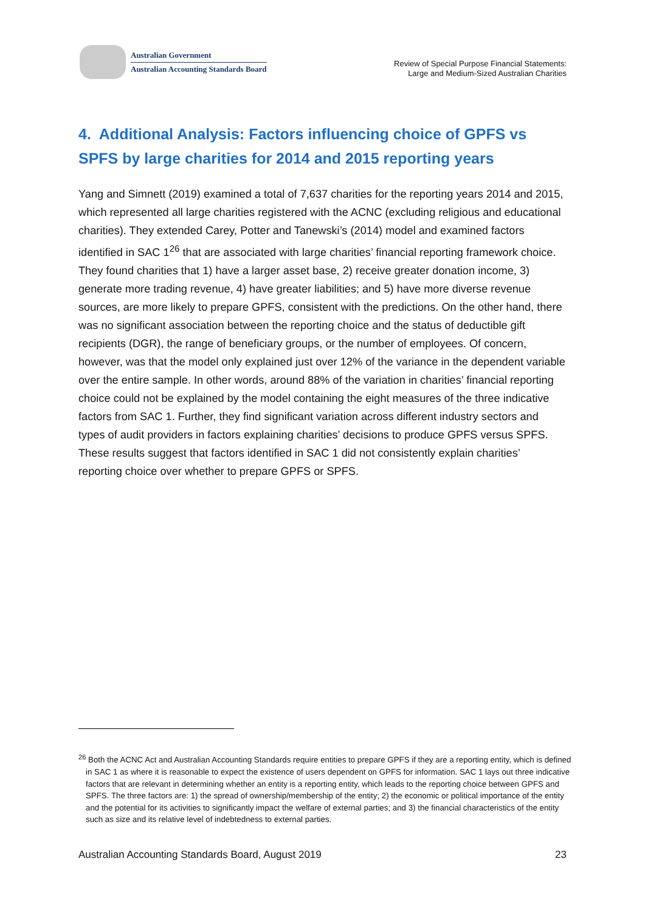Australian Government
Australian Accounting Standards Board
Review of Special Purpose Financial Statements:
Large and Medium-Sized Australian Charities
4. Additional Analysis: Factors influencing choice of GPFS vs SPFS by large charities for 2014 and 2015 reporting years
Yang and Simnett (2019) examined a total of 7,637 charities for the reporting years 2014 and 2015, which represented all large charities registered with the ACNC (excluding religious and educational charities). They extended Carey, Potter and Tanewski’s (2014) model and examined factors identified in SAC 1<sup>26</sup> that are associated with large charities’ financial reporting framework choice. They found charities that 1) have a larger asset base, 2) receive greater donation income, 3) generate more trading revenue, 4) have greater liabilities; and 5) have more diverse revenue sources, are more likely to prepare GPFS, consistent with the predictions. On the other hand, there was no significant association between the reporting choice and the status of deductible gift recipients (DGR), the range of beneficiary groups, or the number of employees. Of concern, however, was that the model only explained just over 12% of the variance in the dependent variable over the entire sample. In other words, around 88% of the variation in charities’ financial reporting choice could not be explained by the model containing the eight measures of the three indicative factors from SAC 1. Further, they find significant variation across different industry sectors and types of audit providers in factors explaining charities’ decisions to produce GPFS versus SPFS. These results suggest that factors identified in SAC 1 did not consistently explain charities’ reporting choice over whether to prepare GPFS or SPFS.
<sup>26</sup> Both the ACNC Act and Australian Accounting Standards require entities to prepare GPFS if they are a reporting entity, which is defined in SAC 1 as where it is reasonable to expect the existence of users dependent on GPFS for information. SAC 1 lays out three indicative factors that are relevant in determining whether an entity is a reporting entity, which leads to the reporting choice between GPFS and SPFS. The three factors are: 1) the spread of ownership/membership of the entity; 2) the economic or political importance of the entity and the potential for its activities to significantly impact the welfare of external parties; and 3) the financial characteristics of the entity such as size and its relative level of indebtedness to external parties.
Australian Accounting Standards Board, August 2019 23